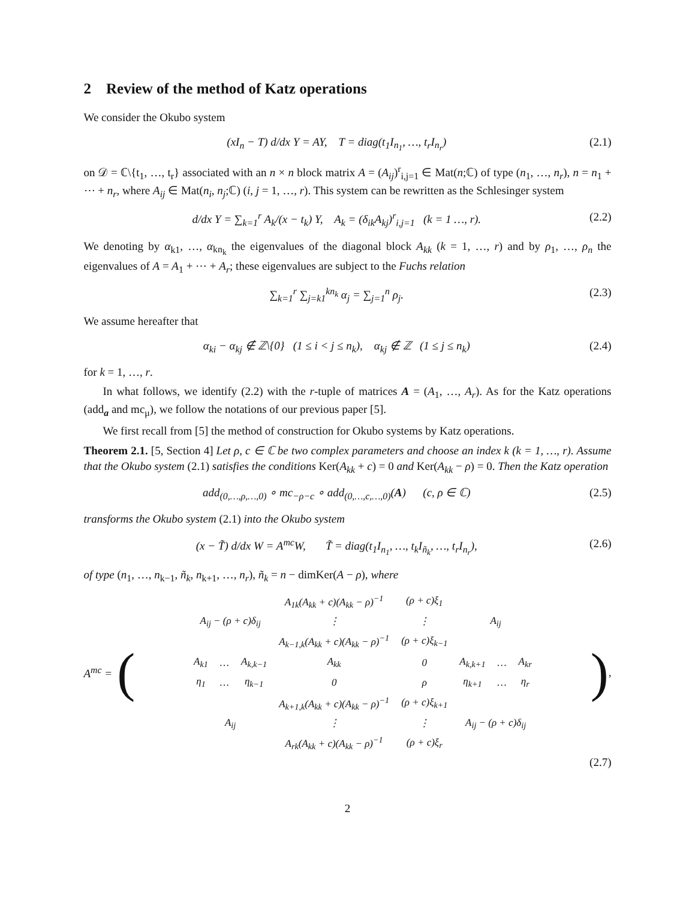2 Review of the method of Katz operations
We consider the Okubo system
(xI<sub>n</sub> − T) d/dx Y = AY, T = diag(t<sub>1</sub>I<sub>n<sub>1</sub></sub>, …, t<sub>r</sub>I<sub>n<sub>r</sub></sub>) (2.1)
on 𝒟 = ℂ\{t<sub>1</sub>, …, t<sub>r</sub>} associated with an n × n block matrix A = (A<sub>ij</sub>)<sup>r</sup><sub>i,j=1</sub> ∈ Mat(n;ℂ) of type (n<sub>1</sub>, …, n<sub>r</sub>), n = n<sub>1</sub> + ⋯ + n<sub>r</sub>, where A<sub>ij</sub> ∈ Mat(n<sub>i</sub>, n<sub>j</sub>;ℂ) (i, j = 1, …, r). This system can be rewritten as the Schlesinger system
d/dx Y = ∑<sub>k=1</sub><sup>r</sup> A<sub>k</sub>/(x − t<sub>k</sub>) Y, A<sub>k</sub> = (δ<sub>ik</sub>A<sub>kj</sub>)<sup>r</sup><sub>i,j=1</sub> (k = 1 …, r). (2.2)
We denoting by α<sub>k1</sub>, …, α<sub>kn<sub>k</sub></sub> the eigenvalues of the diagonal block A<sub>kk</sub> (k = 1, …, r) and by ρ<sub>1</sub>, …, ρ<sub>n</sub> the eigenvalues of A = A<sub>1</sub> + ⋯ + A<sub>r</sub>; these eigenvalues are subject to the Fuchs relation
∑<sub>k=1</sub><sup>r</sup> ∑<sub>j=k1</sub><sup>kn<sub>k</sub></sup> α<sub>j</sub> = ∑<sub>j=1</sub><sup>n</sup> ρ<sub>j</sub>. (2.3)
We assume hereafter that
α<sub>ki</sub> − α<sub>kj</sub> ∉ ℤ\{0} (1 ≤ i < j ≤ n<sub>k</sub>), α<sub>kj</sub> ∉ ℤ (1 ≤ j ≤ n<sub>k</sub>) (2.4)
for k = 1, …, r.
In what follows, we identify (2.2) with the r-tuple of matrices A = (A<sub>1</sub>, …, A<sub>r</sub>). As for the Katz operations (add<sub>a</sub> and mc<sub>μ</sub>), we follow the notations of our previous paper [5].
We first recall from [5] the method of construction for Okubo systems by Katz operations.
Theorem 2.1. [5, Section 4] Let ρ, c ∈ ℂ be two complex parameters and choose an index k (k = 1, …, r). Assume that the Okubo system (2.1) satisfies the conditions Ker(A<sub>kk</sub> + c) = 0 and Ker(A<sub>kk</sub> − ρ) = 0. Then the Katz operation
add<sub>(0,…,ρ,…,0)</sub> ∘ mc<sub>−ρ−c</sub> ∘ add<sub>(0,…,c,…,0)</sub>(A) (c, ρ ∈ ℂ) (2.5)
transforms the Okubo system (2.1) into the Okubo system
(x − T̃) d/dx W = A<sup>mc</sup>W, T̃ = diag(t<sub>1</sub>I<sub>n<sub>1</sub></sub>, …, t<sub>k</sub>I<sub>ñ<sub>k</sub></sub>, …, t<sub>r</sub>I<sub>n<sub>r</sub></sub>), (2.6)
of type (n<sub>1</sub>, …, n<sub>k−1</sub>, ñ<sub>k</sub>, n<sub>k+1</sub>, …, n<sub>r</sub>), ñ<sub>k</sub> = n − dimKer(A − ρ), where
A<sup>mc</sup> = (
| A<sub>ij</sub> − (ρ + c)δ<sub>ij</sub> | | | A<sub>1k</sub>(A<sub>kk</sub> + c)(A<sub>kk</sub> − ρ)<sup>−1</sup> | (ρ + c)ξ<sub>1</sub> | A<sub>ij</sub> | | |
| | | | ⋮ | ⋮ | | | |
| | | | A<sub>k−1,k</sub>(A<sub>kk</sub> + c)(A<sub>kk</sub> − ρ)<sup>−1</sup> | (ρ + c)ξ<sub>k−1</sub> | | | |
| A<sub>k1</sub> | … | A<sub>k,k−1</sub> | A<sub>kk</sub> | 0 | A<sub>k,k+1</sub> | … | A<sub>kr</sub> |
| η<sub>1</sub> | … | η<sub>k−1</sub> | 0 | ρ | η<sub>k+1</sub> | … | η<sub>r</sub> |
| A<sub>ij</sub> | | | A<sub>k+1,k</sub>(A<sub>kk</sub> + c)(A<sub>kk</sub> − ρ)<sup>−1</sup> | (ρ + c)ξ<sub>k+1</sub> | A<sub>ij</sub> − (ρ + c)δ<sub>ij</sub> | | |
| | | | ⋮ | ⋮ | | | |
| | | | A<sub>rk</sub>(A<sub>kk</sub> + c)(A<sub>kk</sub> − ρ)<sup>−1</sup> | (ρ + c)ξ<sub>r</sub> | | | |
),
(2.7)
2